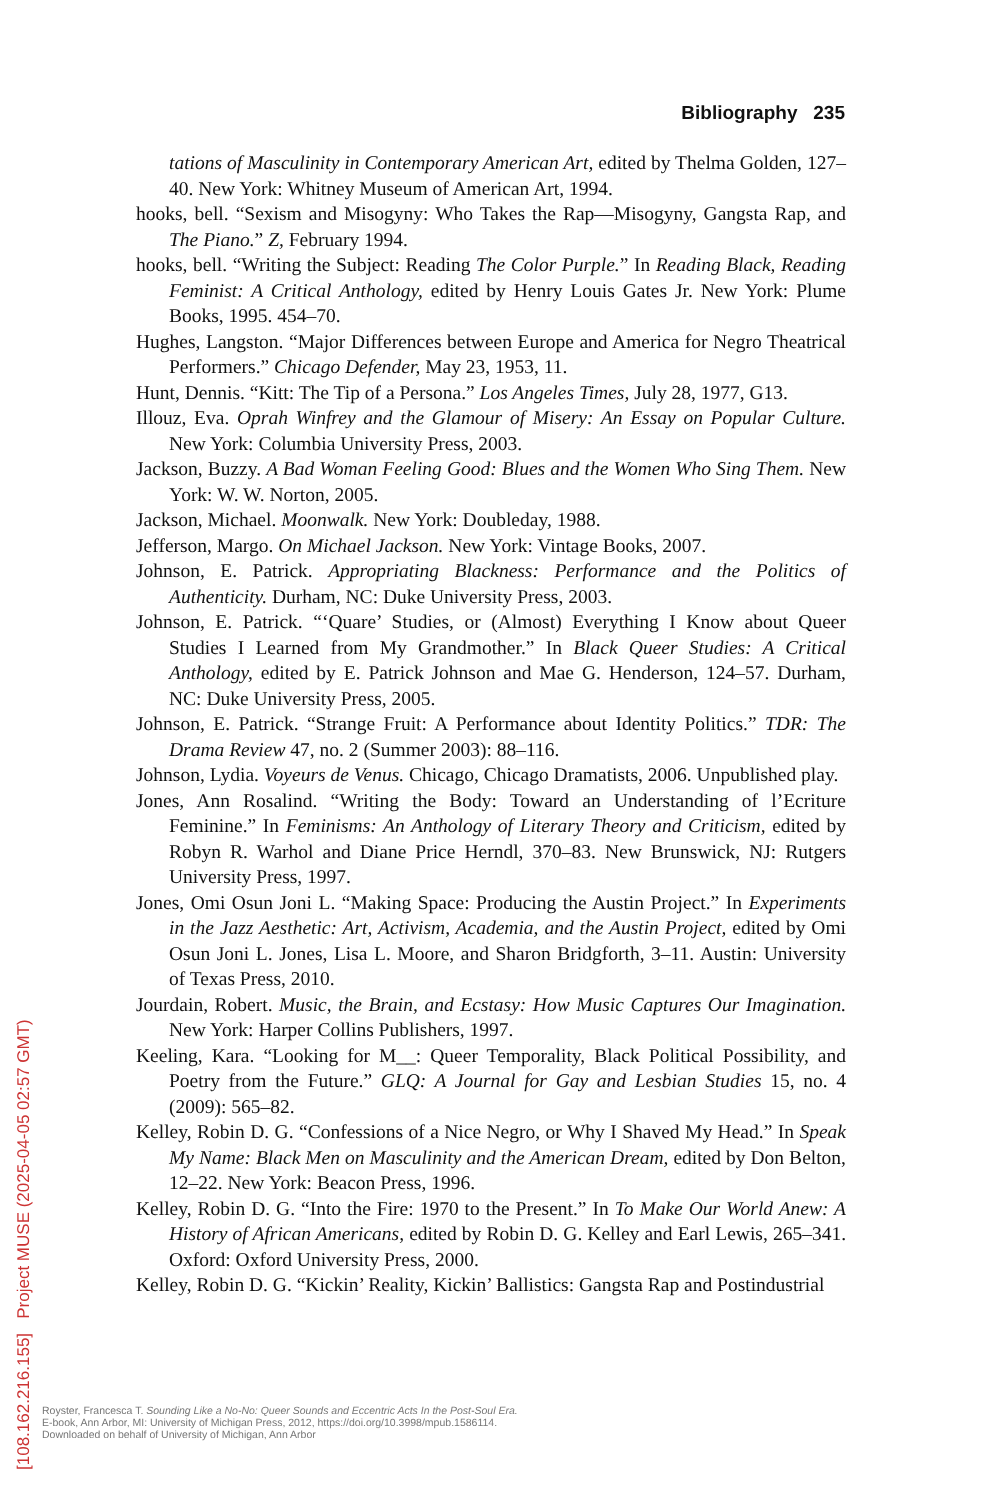Bibliography 235
tations of Masculinity in Contemporary American Art, edited by Thelma Golden, 127–40. New York: Whitney Museum of American Art, 1994.
hooks, bell. “Sexism and Misogyny: Who Takes the Rap—Misogyny, Gangsta Rap, and The Piano.” Z, February 1994.
hooks, bell. “Writing the Subject: Reading The Color Purple.” In Reading Black, Reading Feminist: A Critical Anthology, edited by Henry Louis Gates Jr. New York: Plume Books, 1995. 454–70.
Hughes, Langston. “Major Differences between Europe and America for Negro Theatrical Performers.” Chicago Defender, May 23, 1953, 11.
Hunt, Dennis. “Kitt: The Tip of a Persona.” Los Angeles Times, July 28, 1977, G13.
Illouz, Eva. Oprah Winfrey and the Glamour of Misery: An Essay on Popular Culture. New York: Columbia University Press, 2003.
Jackson, Buzzy. A Bad Woman Feeling Good: Blues and the Women Who Sing Them. New York: W. W. Norton, 2005.
Jackson, Michael. Moonwalk. New York: Doubleday, 1988.
Jefferson, Margo. On Michael Jackson. New York: Vintage Books, 2007.
Johnson, E. Patrick. Appropriating Blackness: Performance and the Politics of Authenticity. Durham, NC: Duke University Press, 2003.
Johnson, E. Patrick. “‘Quare’ Studies, or (Almost) Everything I Know about Queer Studies I Learned from My Grandmother.” In Black Queer Studies: A Critical Anthology, edited by E. Patrick Johnson and Mae G. Henderson, 124–57. Durham, NC: Duke University Press, 2005.
Johnson, E. Patrick. “Strange Fruit: A Performance about Identity Politics.” TDR: The Drama Review 47, no. 2 (Summer 2003): 88–116.
Johnson, Lydia. Voyeurs de Venus. Chicago, Chicago Dramatists, 2006. Unpublished play.
Jones, Ann Rosalind. “Writing the Body: Toward an Understanding of l’Ecriture Feminine.” In Feminisms: An Anthology of Literary Theory and Criticism, edited by Robyn R. Warhol and Diane Price Herndl, 370–83. New Brunswick, NJ: Rutgers University Press, 1997.
Jones, Omi Osun Joni L. “Making Space: Producing the Austin Project.” In Experiments in the Jazz Aesthetic: Art, Activism, Academia, and the Austin Project, edited by Omi Osun Joni L. Jones, Lisa L. Moore, and Sharon Bridgforth, 3–11. Austin: University of Texas Press, 2010.
Jourdain, Robert. Music, the Brain, and Ecstasy: How Music Captures Our Imagination. New York: Harper Collins Publishers, 1997.
Keeling, Kara. “Looking for M__: Queer Temporality, Black Political Possibility, and Poetry from the Future.” GLQ: A Journal for Gay and Lesbian Studies 15, no. 4 (2009): 565–82.
Kelley, Robin D. G. “Confessions of a Nice Negro, or Why I Shaved My Head.” In Speak My Name: Black Men on Masculinity and the American Dream, edited by Don Belton, 12–22. New York: Beacon Press, 1996.
Kelley, Robin D. G. “Into the Fire: 1970 to the Present.” In To Make Our World Anew: A History of African Americans, edited by Robin D. G. Kelley and Earl Lewis, 265–341. Oxford: Oxford University Press, 2000.
Kelley, Robin D. G. “Kickin’ Reality, Kickin’ Ballistics: Gangsta Rap and Postindustrial
Royster, Francesca T. Sounding Like a No-No: Queer Sounds and Eccentric Acts In the Post-Soul Era.
E-book, Ann Arbor, MI: University of Michigan Press, 2012, https://doi.org/10.3998/mpub.1586114.
Downloaded on behalf of University of Michigan, Ann Arbor
[108.162.216.155] Project MUSE (2025-04-05 02:57 GMT)